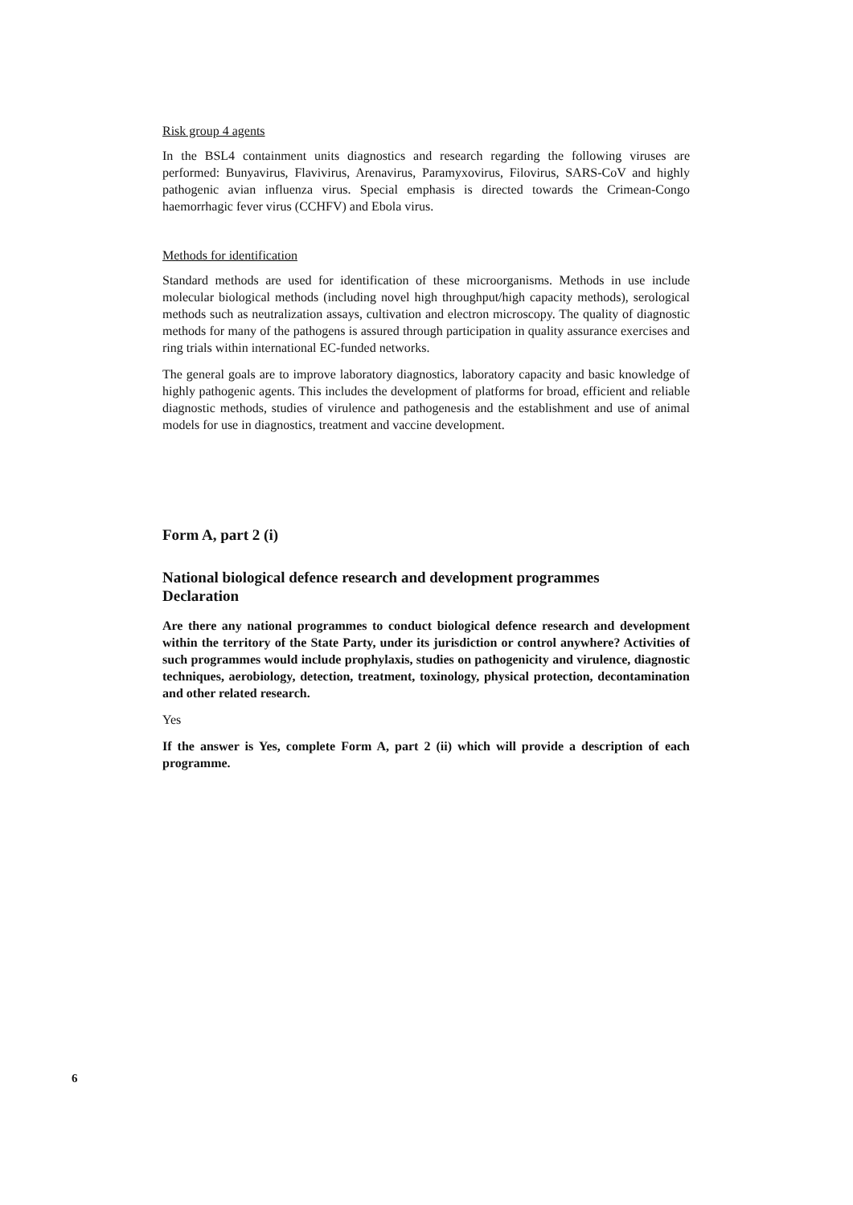Risk group 4 agents
In the BSL4 containment units diagnostics and research regarding the following viruses are performed: Bunyavirus, Flavivirus, Arenavirus, Paramyxovirus, Filovirus, SARS-CoV and highly pathogenic avian influenza virus. Special emphasis is directed towards the Crimean-Congo haemorrhagic fever virus (CCHFV) and Ebola virus.
Methods for identification
Standard methods are used for identification of these microorganisms. Methods in use include molecular biological methods (including novel high throughput/high capacity methods), serological methods such as neutralization assays, cultivation and electron microscopy. The quality of diagnostic methods for many of the pathogens is assured through participation in quality assurance exercises and ring trials within international EC-funded networks.
The general goals are to improve laboratory diagnostics, laboratory capacity and basic knowledge of highly pathogenic agents. This includes the development of platforms for broad, efficient and reliable diagnostic methods, studies of virulence and pathogenesis and the establishment and use of animal models for use in diagnostics, treatment and vaccine development.
Form A, part 2 (i)
National biological defence research and development programmes
Declaration
Are there any national programmes to conduct biological defence research and development within the territory of the State Party, under its jurisdiction or control anywhere? Activities of such programmes would include prophylaxis, studies on pathogenicity and virulence, diagnostic techniques, aerobiology, detection, treatment, toxinology, physical protection, decontamination and other related research.
Yes
If the answer is Yes, complete Form A, part 2 (ii) which will provide a description of each programme.
6